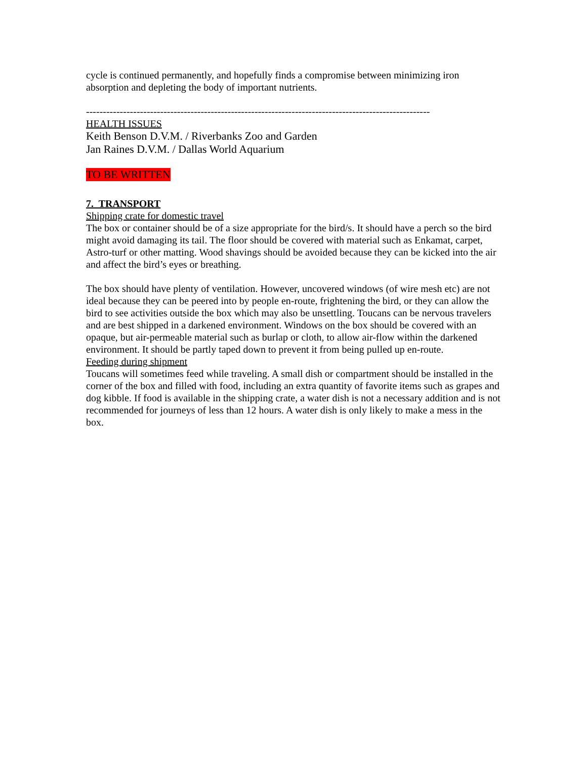cycle is continued permanently, and hopefully finds a compromise between minimizing iron absorption and depleting the body of important nutrients.
------------------------------------------------------------------------------------------------------
HEALTH ISSUES
Keith Benson D.V.M. / Riverbanks Zoo and Garden
Jan Raines D.V.M. / Dallas World Aquarium
TO BE WRITTEN
7. TRANSPORT
Shipping crate for domestic travel
The box or container should be of a size appropriate for the bird/s. It should have a perch so the bird might avoid damaging its tail. The floor should be covered with material such as Enkamat, carpet, Astro-turf or other matting. Wood shavings should be avoided because they can be kicked into the air and affect the bird’s eyes or breathing.
The box should have plenty of ventilation. However, uncovered windows (of wire mesh etc) are not ideal because they can be peered into by people en-route, frightening the bird, or they can allow the bird to see activities outside the box which may also be unsettling. Toucans can be nervous travelers and are best shipped in a darkened environment. Windows on the box should be covered with an opaque, but air-permeable material such as burlap or cloth, to allow air-flow within the darkened environment. It should be partly taped down to prevent it from being pulled up en-route.
Feeding during shipment
Toucans will sometimes feed while traveling. A small dish or compartment should be installed in the corner of the box and filled with food, including an extra quantity of favorite items such as grapes and dog kibble. If food is available in the shipping crate, a water dish is not a necessary addition and is not recommended for journeys of less than 12 hours. A water dish is only likely to make a mess in the box.